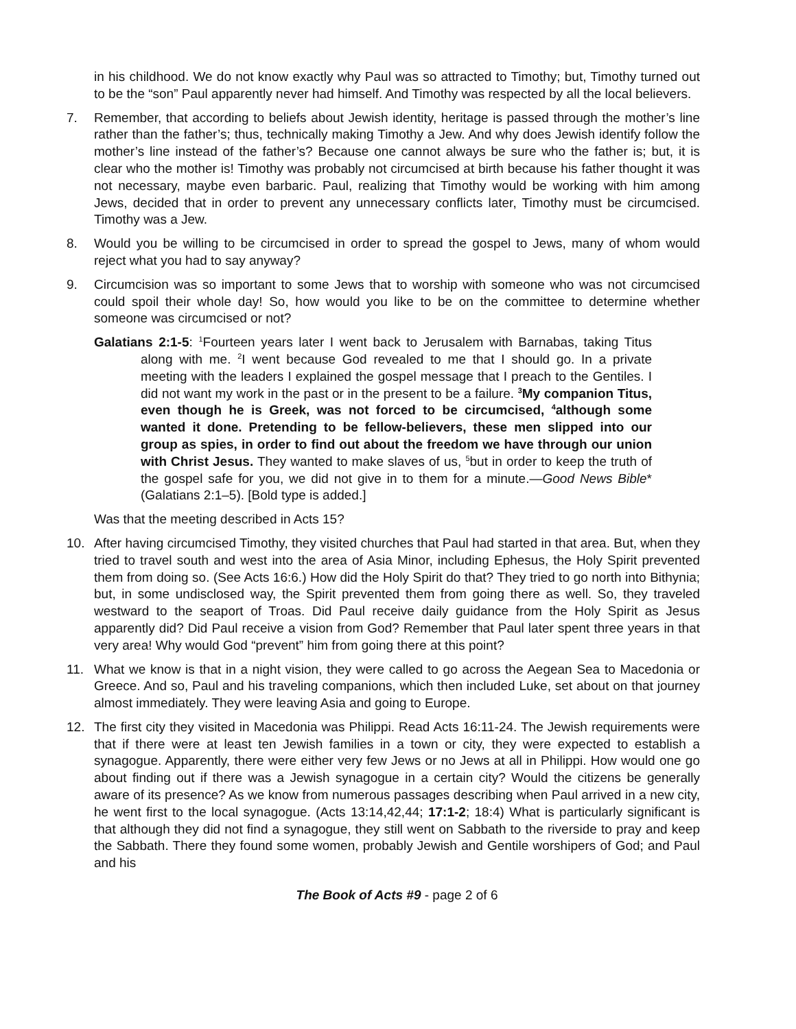in his childhood. We do not know exactly why Paul was so attracted to Timothy; but, Timothy turned out to be the “son” Paul apparently never had himself. And Timothy was respected by all the local believers.
7. Remember, that according to beliefs about Jewish identity, heritage is passed through the mother’s line rather than the father’s; thus, technically making Timothy a Jew. And why does Jewish identify follow the mother’s line instead of the father’s? Because one cannot always be sure who the father is; but, it is clear who the mother is! Timothy was probably not circumcised at birth because his father thought it was not necessary, maybe even barbaric. Paul, realizing that Timothy would be working with him among Jews, decided that in order to prevent any unnecessary conflicts later, Timothy must be circumcised. Timothy was a Jew.
8. Would you be willing to be circumcised in order to spread the gospel to Jews, many of whom would reject what you had to say anyway?
9. Circumcision was so important to some Jews that to worship with someone who was not circumcised could spoil their whole day! So, how would you like to be on the committee to determine whether someone was circumcised or not?
Galatians 2:1-5: <sup>1</sup>Fourteen years later I went back to Jerusalem with Barnabas, taking Titus along with me. <sup>2</sup>I went because God revealed to me that I should go. In a private meeting with the leaders I explained the gospel message that I preach to the Gentiles. I did not want my work in the past or in the present to be a failure. <sup>3</sup>My companion Titus, even though he is Greek, was not forced to be circumcised, <sup>4</sup>although some wanted it done. Pretending to be fellow-believers, these men slipped into our group as spies, in order to find out about the freedom we have through our union with Christ Jesus. They wanted to make slaves of us, <sup>5</sup>but in order to keep the truth of the gospel safe for you, we did not give in to them for a minute.—Good News Bible* (Galatians 2:1–5). [Bold type is added.]
Was that the meeting described in Acts 15?
10. After having circumcised Timothy, they visited churches that Paul had started in that area. But, when they tried to travel south and west into the area of Asia Minor, including Ephesus, the Holy Spirit prevented them from doing so. (See Acts 16:6.) How did the Holy Spirit do that? They tried to go north into Bithynia; but, in some undisclosed way, the Spirit prevented them from going there as well. So, they traveled westward to the seaport of Troas. Did Paul receive daily guidance from the Holy Spirit as Jesus apparently did? Did Paul receive a vision from God? Remember that Paul later spent three years in that very area! Why would God “prevent” him from going there at this point?
11. What we know is that in a night vision, they were called to go across the Aegean Sea to Macedonia or Greece. And so, Paul and his traveling companions, which then included Luke, set about on that journey almost immediately. They were leaving Asia and going to Europe.
12. The first city they visited in Macedonia was Philippi. Read Acts 16:11-24. The Jewish requirements were that if there were at least ten Jewish families in a town or city, they were expected to establish a synagogue. Apparently, there were either very few Jews or no Jews at all in Philippi. How would one go about finding out if there was a Jewish synagogue in a certain city? Would the citizens be generally aware of its presence? As we know from numerous passages describing when Paul arrived in a new city, he went first to the local synagogue. (Acts 13:14,42,44; 17:1-2; 18:4) What is particularly significant is that although they did not find a synagogue, they still went on Sabbath to the riverside to pray and keep the Sabbath. There they found some women, probably Jewish and Gentile worshipers of God; and Paul and his
The Book of Acts #9 - page 2 of 6